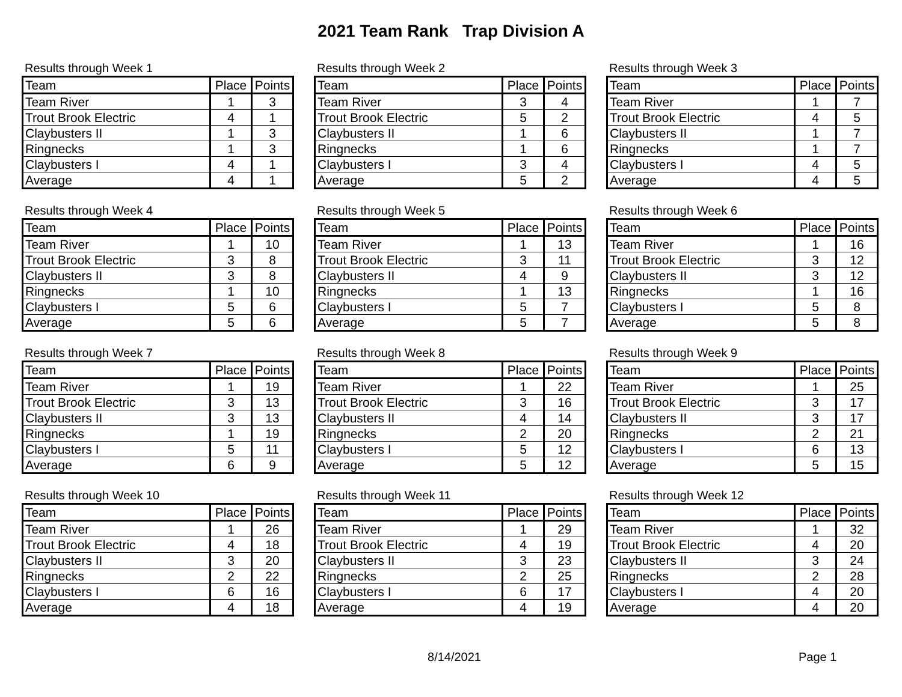2021 Team Rank Trap Division A
Results through Week 1
| Team | Place | Points |
| --- | --- | --- |
| Team River | 1 | 3 |
| Trout Brook Electric | 4 | 1 |
| Claybusters II | 1 | 3 |
| Ringnecks | 1 | 3 |
| Claybusters I | 4 | 1 |
| Average | 4 | 1 |
Results through Week 2
| Team | Place | Points |
| --- | --- | --- |
| Team River | 3 | 4 |
| Trout Brook Electric | 5 | 2 |
| Claybusters II | 1 | 6 |
| Ringnecks | 1 | 6 |
| Claybusters I | 3 | 4 |
| Average | 5 | 2 |
Results through Week 3
| Team | Place | Points |
| --- | --- | --- |
| Team River | 1 | 7 |
| Trout Brook Electric | 4 | 5 |
| Claybusters II | 1 | 7 |
| Ringnecks | 1 | 7 |
| Claybusters I | 4 | 5 |
| Average | 4 | 5 |
Results through Week 4
| Team | Place | Points |
| --- | --- | --- |
| Team River | 1 | 10 |
| Trout Brook Electric | 3 | 8 |
| Claybusters II | 3 | 8 |
| Ringnecks | 1 | 10 |
| Claybusters I | 5 | 6 |
| Average | 5 | 6 |
Results through Week 5
| Team | Place | Points |
| --- | --- | --- |
| Team River | 1 | 13 |
| Trout Brook Electric | 3 | 11 |
| Claybusters II | 4 | 9 |
| Ringnecks | 1 | 13 |
| Claybusters I | 5 | 7 |
| Average | 5 | 7 |
Results through Week 6
| Team | Place | Points |
| --- | --- | --- |
| Team River | 1 | 16 |
| Trout Brook Electric | 3 | 12 |
| Claybusters II | 3 | 12 |
| Ringnecks | 1 | 16 |
| Claybusters I | 5 | 8 |
| Average | 5 | 8 |
Results through Week 7
| Team | Place | Points |
| --- | --- | --- |
| Team River | 1 | 19 |
| Trout Brook Electric | 3 | 13 |
| Claybusters II | 3 | 13 |
| Ringnecks | 1 | 19 |
| Claybusters I | 5 | 11 |
| Average | 6 | 9 |
Results through Week 8
| Team | Place | Points |
| --- | --- | --- |
| Team River | 1 | 22 |
| Trout Brook Electric | 3 | 16 |
| Claybusters II | 4 | 14 |
| Ringnecks | 2 | 20 |
| Claybusters I | 5 | 12 |
| Average | 5 | 12 |
Results through Week 9
| Team | Place | Points |
| --- | --- | --- |
| Team River | 1 | 25 |
| Trout Brook Electric | 3 | 17 |
| Claybusters II | 3 | 17 |
| Ringnecks | 2 | 21 |
| Claybusters I | 6 | 13 |
| Average | 5 | 15 |
Results through Week 10
| Team | Place | Points |
| --- | --- | --- |
| Team River | 1 | 26 |
| Trout Brook Electric | 4 | 18 |
| Claybusters II | 3 | 20 |
| Ringnecks | 2 | 22 |
| Claybusters I | 6 | 16 |
| Average | 4 | 18 |
Results through Week 11
| Team | Place | Points |
| --- | --- | --- |
| Team River | 1 | 29 |
| Trout Brook Electric | 4 | 19 |
| Claybusters II | 3 | 23 |
| Ringnecks | 2 | 25 |
| Claybusters I | 6 | 17 |
| Average | 4 | 19 |
Results through Week 12
| Team | Place | Points |
| --- | --- | --- |
| Team River | 1 | 32 |
| Trout Brook Electric | 4 | 20 |
| Claybusters II | 3 | 24 |
| Ringnecks | 2 | 28 |
| Claybusters I | 4 | 20 |
| Average | 4 | 20 |
8/14/2021 Page 1